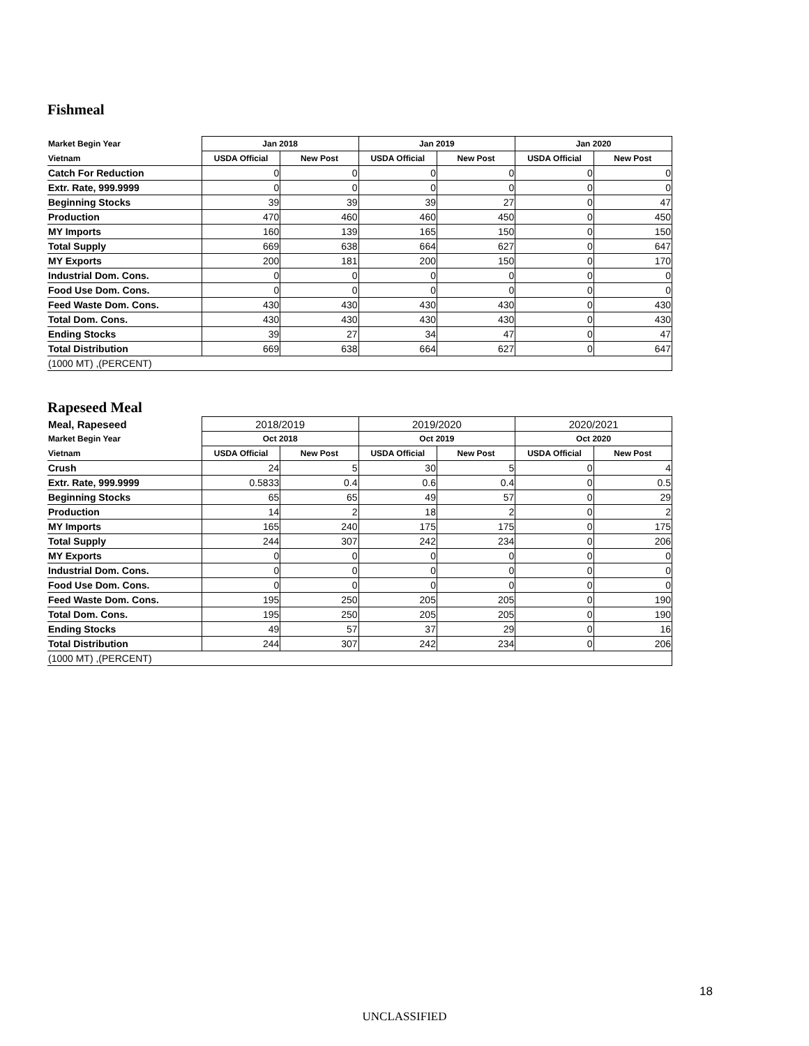Fishmeal
| Market Begin Year | Jan 2018 | | Jan 2019 | | Jan 2020 | |
| --- | --- | --- | --- | --- | --- | --- |
| Vietnam | USDA Official | New Post | USDA Official | New Post | USDA Official | New Post |
| Catch For Reduction | 0 | 0 | 0 | 0 | 0 | 0 |
| Extr. Rate, 999.9999 | 0 | 0 | 0 | 0 | 0 | 0 |
| Beginning Stocks | 39 | 39 | 39 | 27 | 0 | 47 |
| Production | 470 | 460 | 460 | 450 | 0 | 450 |
| MY Imports | 160 | 139 | 165 | 150 | 0 | 150 |
| Total Supply | 669 | 638 | 664 | 627 | 0 | 647 |
| MY Exports | 200 | 181 | 200 | 150 | 0 | 170 |
| Industrial Dom. Cons. | 0 | 0 | 0 | 0 | 0 | 0 |
| Food Use Dom. Cons. | 0 | 0 | 0 | 0 | 0 | 0 |
| Feed Waste Dom. Cons. | 430 | 430 | 430 | 430 | 0 | 430 |
| Total Dom. Cons. | 430 | 430 | 430 | 430 | 0 | 430 |
| Ending Stocks | 39 | 27 | 34 | 47 | 0 | 47 |
| Total Distribution | 669 | 638 | 664 | 627 | 0 | 647 |
| (1000 MT) ,(PERCENT) | | | | | | |
Rapeseed Meal
| Meal, Rapeseed | 2018/2019 | | 2019/2020 | | 2020/2021 | |
| --- | --- | --- | --- | --- | --- | --- |
| Market Begin Year | Oct 2018 | | Oct 2019 | | Oct 2020 | |
| Vietnam | USDA Official | New Post | USDA Official | New Post | USDA Official | New Post |
| Crush | 24 | 5 | 30 | 5 | 0 | 4 |
| Extr. Rate, 999.9999 | 0.5833 | 0.4 | 0.6 | 0.4 | 0 | 0.5 |
| Beginning Stocks | 65 | 65 | 49 | 57 | 0 | 29 |
| Production | 14 | 2 | 18 | 2 | 0 | 2 |
| MY Imports | 165 | 240 | 175 | 175 | 0 | 175 |
| Total Supply | 244 | 307 | 242 | 234 | 0 | 206 |
| MY Exports | 0 | 0 | 0 | 0 | 0 | 0 |
| Industrial Dom. Cons. | 0 | 0 | 0 | 0 | 0 | 0 |
| Food Use Dom. Cons. | 0 | 0 | 0 | 0 | 0 | 0 |
| Feed Waste Dom. Cons. | 195 | 250 | 205 | 205 | 0 | 190 |
| Total Dom. Cons. | 195 | 250 | 205 | 205 | 0 | 190 |
| Ending Stocks | 49 | 57 | 37 | 29 | 0 | 16 |
| Total Distribution | 244 | 307 | 242 | 234 | 0 | 206 |
| (1000 MT) ,(PERCENT) | | | | | | |
18
UNCLASSIFIED